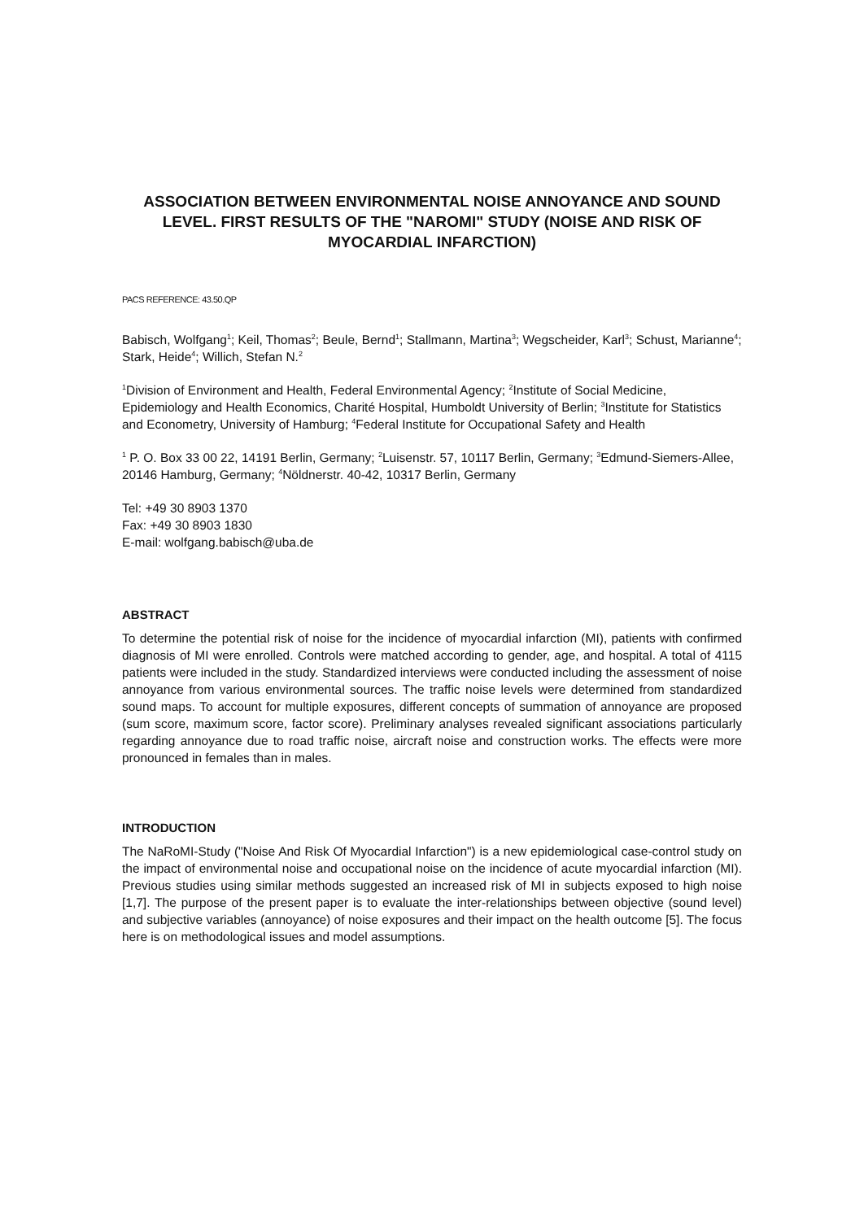ASSOCIATION BETWEEN ENVIRONMENTAL NOISE ANNOYANCE AND SOUND LEVEL. FIRST RESULTS OF THE "NAROMI" STUDY (NOISE AND RISK OF MYOCARDIAL INFARCTION)
PACS REFERENCE: 43.50.QP
Babisch, Wolfgang<sup>1</sup>; Keil, Thomas<sup>2</sup>; Beule, Bernd<sup>1</sup>; Stallmann, Martina<sup>3</sup>; Wegscheider, Karl<sup>3</sup>; Schust, Marianne<sup>4</sup>; Stark, Heide<sup>4</sup>; Willich, Stefan N.<sup>2</sup>
<sup>1</sup> Division of Environment and Health, Federal Environmental Agency; <sup>2</sup>Institute of Social Medicine, Epidemiology and Health Economics, Charité Hospital, Humboldt University of Berlin; <sup>3</sup>Institute for Statistics and Econometry, University of Hamburg; <sup>4</sup>Federal Institute for Occupational Safety and Health
<sup>1</sup> P. O. Box 33 00 22, 14191 Berlin, Germany; <sup>2</sup>Luisenstr. 57, 10117 Berlin, Germany; <sup>3</sup>Edmund-Siemers-Allee, 20146 Hamburg, Germany; <sup>4</sup>Nöldnerstr. 40-42, 10317 Berlin, Germany
Tel: +49 30 8903 1370
Fax: +49 30 8903 1830
E-mail: wolfgang.babisch@uba.de
ABSTRACT
To determine the potential risk of noise for the incidence of myocardial infarction (MI), patients with confirmed diagnosis of MI were enrolled. Controls were matched according to gender, age, and hospital. A total of 4115 patients were included in the study. Standardized interviews were conducted including the assessment of noise annoyance from various environmental sources. The traffic noise levels were determined from standardized sound maps. To account for multiple exposures, different concepts of summation of annoyance are proposed (sum score, maximum score, factor score). Preliminary analyses revealed significant associations particularly regarding annoyance due to road traffic noise, aircraft noise and construction works. The effects were more pronounced in females than in males.
INTRODUCTION
The NaRoMI-Study ("Noise And Risk Of Myocardial Infarction") is a new epidemiological case-control study on the impact of environmental noise and occupational noise on the incidence of acute myocardial infarction (MI). Previous studies using similar methods suggested an increased risk of MI in subjects exposed to high noise [1,7]. The purpose of the present paper is to evaluate the inter-relationships between objective (sound level) and subjective variables (annoyance) of noise exposures and their impact on the health outcome [5]. The focus here is on methodological issues and model assumptions.